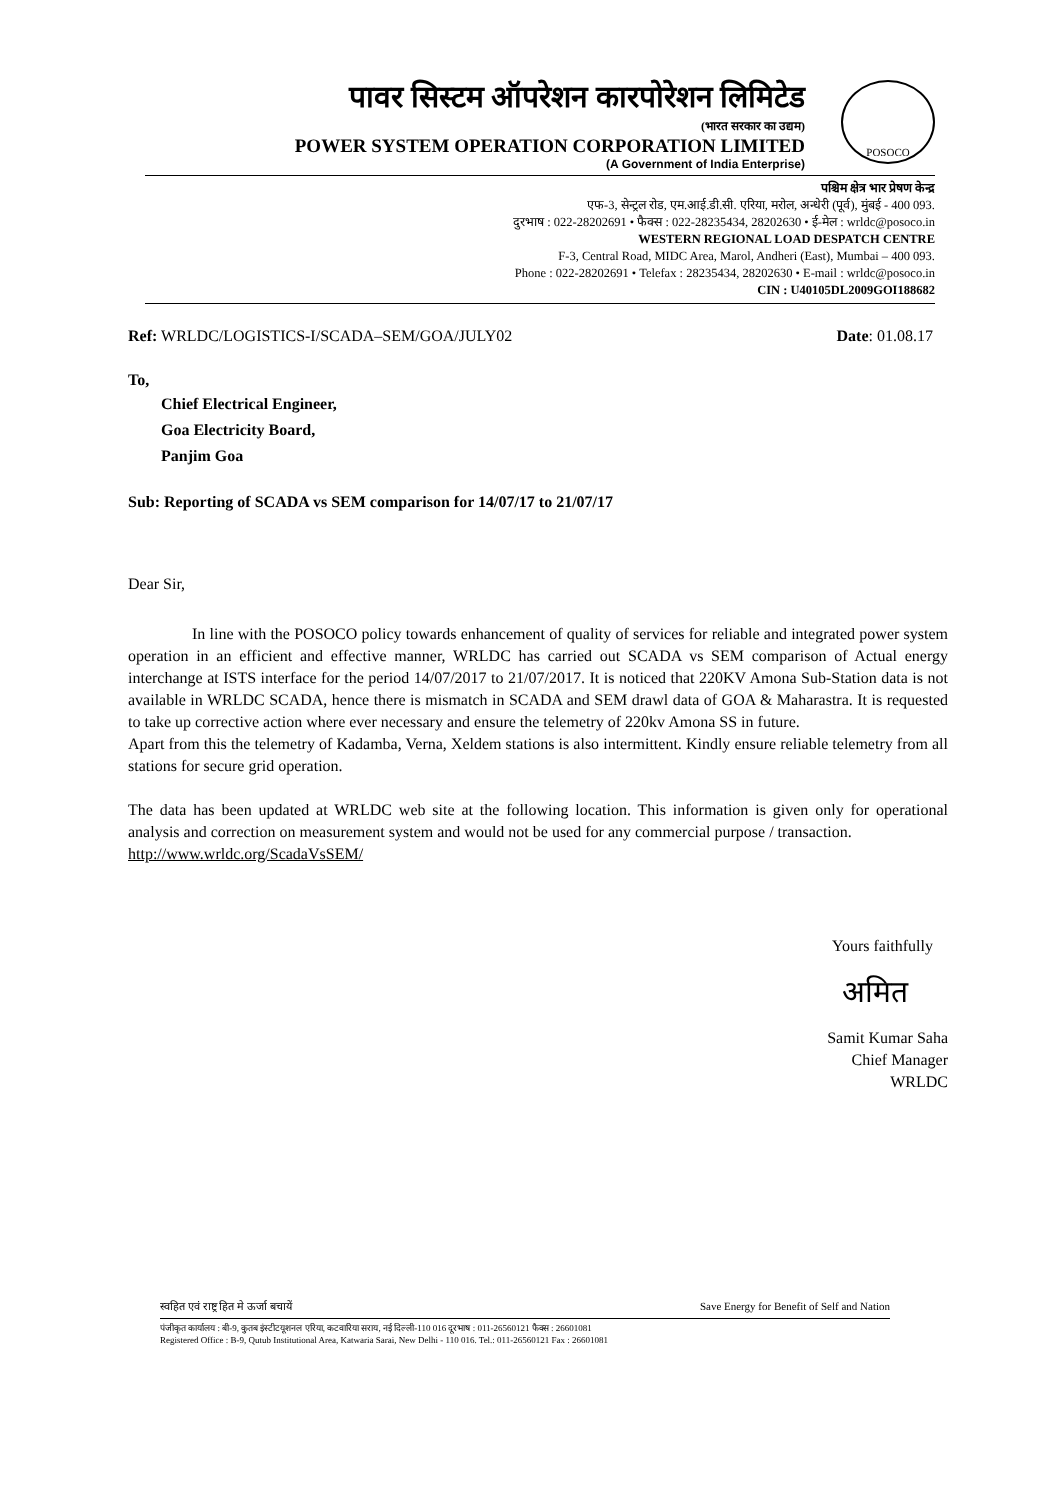पावर सिस्टम ऑपरेशन कारपोरेशन लिमिटेड
(भारत सरकार का उद्यम)
POWER SYSTEM OPERATION CORPORATION LIMITED
(A Government of India Enterprise)
POSOCO
पश्चिम क्षेत्र भार प्रेषण केन्द्र
एफ-3, सेन्ट्रल रोड, एम.आई.डी.सी. एरिया, मरोल, अन्धेरी (पूर्व), मुंबई - 400 093.
दुरभाष : 022-28202691 • फैक्स : 022-28235434, 28202630 • ई-मेल : wrldc@posoco.in
WESTERN REGIONAL LOAD DESPATCH CENTRE
F-3, Central Road, MIDC Area, Marol, Andheri (East), Mumbai – 400 093.
Phone : 022-28202691 • Telefax : 28235434, 28202630 • E-mail : wrldc@posoco.in
CIN : U40105DL2009GOI188682
Ref: WRLDC/LOGISTICS-I/SCADA–SEM/GOA/JULY02 Date: 01.08.17
To,
Chief Electrical Engineer,
Goa Electricity Board,
Panjim Goa
Sub: Reporting of SCADA vs SEM comparison for 14/07/17 to 21/07/17
Dear Sir,
In line with the POSOCO policy towards enhancement of quality of services for reliable and integrated power system operation in an efficient and effective manner, WRLDC has carried out SCADA vs SEM comparison of Actual energy interchange at ISTS interface for the period 14/07/2017 to 21/07/2017. It is noticed that 220KV Amona Sub-Station data is not available in WRLDC SCADA, hence there is mismatch in SCADA and SEM drawl data of GOA & Maharastra. It is requested to take up corrective action where ever necessary and ensure the telemetry of 220kv Amona SS in future.
Apart from this the telemetry of Kadamba, Verna, Xeldem stations is also intermittent. Kindly ensure reliable telemetry from all stations for secure grid operation.
The data has been updated at WRLDC web site at the following location. This information is given only for operational analysis and correction on measurement system and would not be used for any commercial purpose / transaction.
http://www.wrldc.org/ScadaVsSEM/
Yours faithfully
अमित
Samit Kumar Saha
Chief Manager
WRLDC
स्वहित एवं राष्ट्र हित मे ऊर्जा बचायें Save Energy for Benefit of Self and Nation
पंजीकृत कार्यालय : बी-9, कुतब इंस्टीटयूशनल एरिया, कटवारिया सराय, नई दिल्ली-110 016 दूरभाष : 011-26560121 फैक्स : 26601081
Registered Office : B-9, Qutub Institutional Area, Katwaria Sarai, New Delhi - 110 016. Tel.: 011-26560121 Fax : 26601081